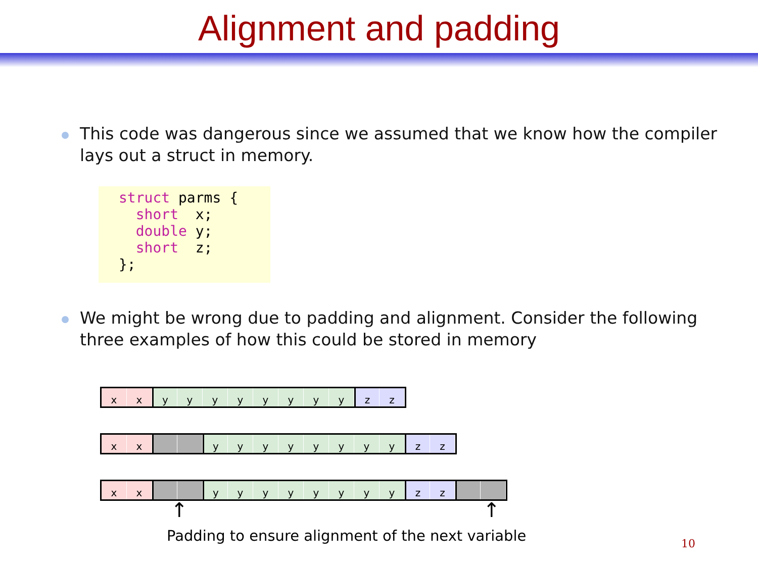Alignment and padding
This code was dangerous since we assumed that we know how the compiler lays out a struct in memory.
struct parms {
  short  x;
  double y;
  short  z;
};
We might be wrong due to padding and alignment. Consider the following three examples of how this could be stored in memory
x x y y y y y y y y z z
x x y y y y y y y y z z
x x y y y y y y y y z z
↑ ↑
Padding to ensure alignment of the next variable
10